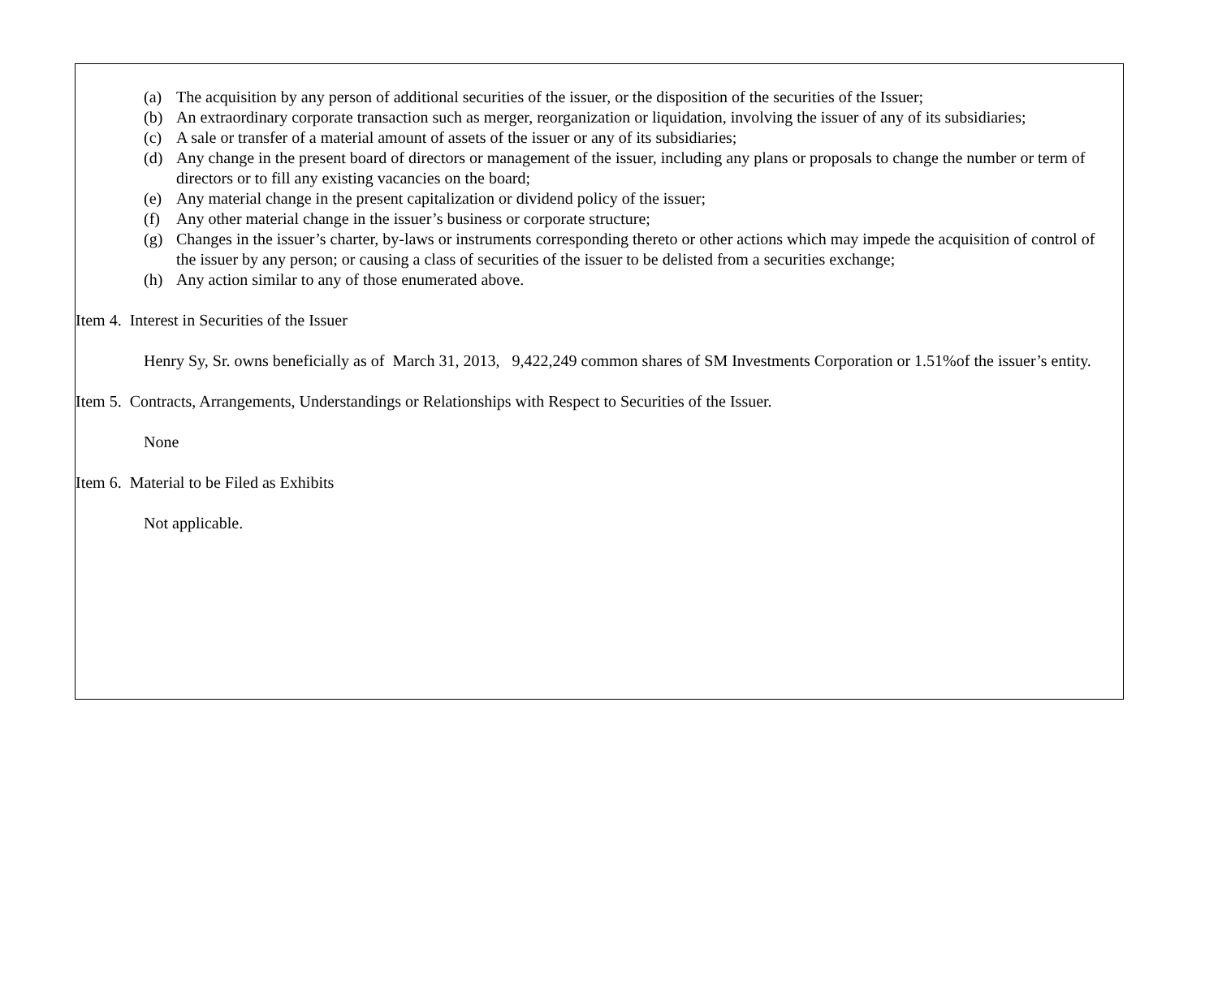(a) The acquisition by any person of additional securities of the issuer, or the disposition of the securities of the Issuer;
(b) An extraordinary corporate transaction such as merger, reorganization or liquidation, involving the issuer of any of its subsidiaries;
(c) A sale or transfer of a material amount of assets of the issuer or any of its subsidiaries;
(d) Any change in the present board of directors or management of the issuer, including any plans or proposals to change the number or term of directors or to fill any existing vacancies on the board;
(e) Any material change in the present capitalization or dividend policy of the issuer;
(f) Any other material change in the issuer’s business or corporate structure;
(g) Changes in the issuer’s charter, by-laws or instruments corresponding thereto or other actions which may impede the acquisition of control of the issuer by any person; or causing a class of securities of the issuer to be delisted from a securities exchange;
(h) Any action similar to any of those enumerated above.
Item 4. Interest in Securities of the Issuer
Henry Sy, Sr. owns beneficially as of March 31, 2013, 9,422,249 common shares of SM Investments Corporation or 1.51%of the issuer’s entity.
Item 5. Contracts, Arrangements, Understandings or Relationships with Respect to Securities of the Issuer.
None
Item 6. Material to be Filed as Exhibits
Not applicable.